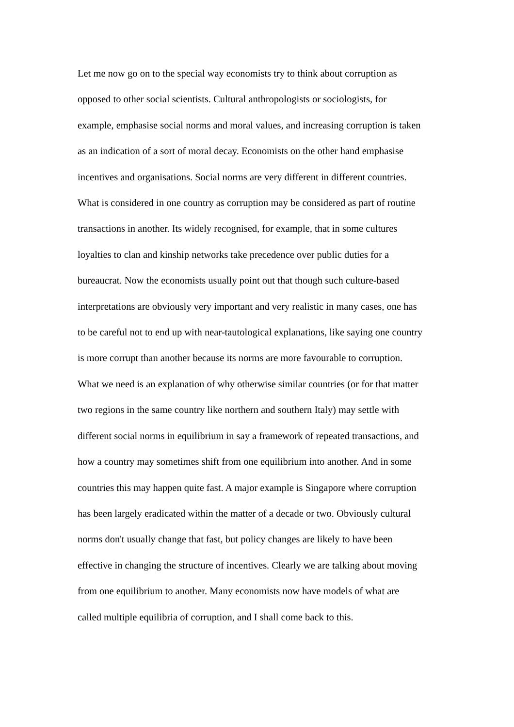Let me now go on to the special way economists try to think about corruption as
opposed to other social scientists. Cultural anthropologists or sociologists, for
example, emphasise social norms and moral values, and increasing corruption is taken
as an indication of a sort of moral decay. Economists on the other hand emphasise
incentives and organisations. Social norms are very different in different countries.
What is considered in one country as corruption may be considered as part of routine
transactions in another. Its widely recognised, for example, that in some cultures
loyalties to clan and kinship networks take precedence over public duties for a
bureaucrat. Now the economists usually point out that though such culture-based
interpretations are obviously very important and very realistic in many cases, one has
to be careful not to end up with near-tautological explanations, like saying one country
is more corrupt than another because its norms are more favourable to corruption.
What we need is an explanation of why otherwise similar countries (or for that matter
two regions in the same country like northern and southern Italy) may settle with
different social norms in equilibrium in say a framework of repeated transactions, and
how a country may sometimes shift from one equilibrium into another. And in some
countries this may happen quite fast. A major example is Singapore where corruption
has been largely eradicated within the matter of a decade or two. Obviously cultural
norms don't usually change that fast, but policy changes are likely to have been
effective in changing the structure of incentives. Clearly we are talking about moving
from one equilibrium to another. Many economists now have models of what are
called multiple equilibria of corruption, and I shall come back to this.